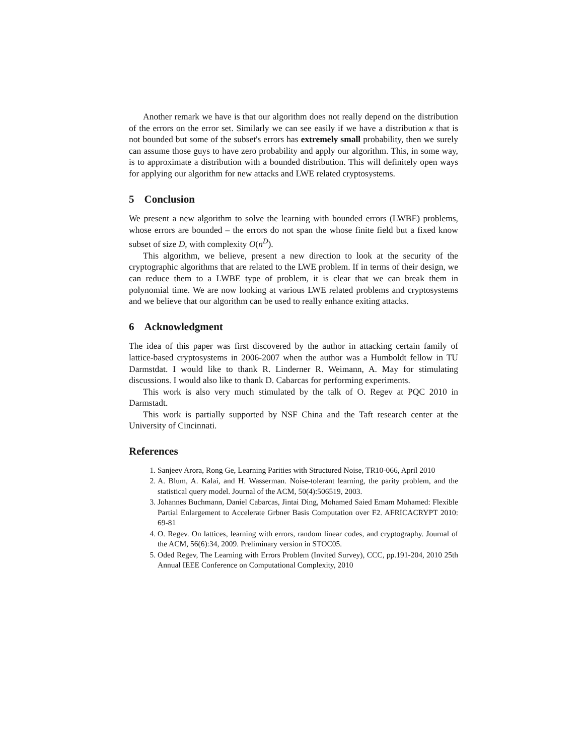Another remark we have is that our algorithm does not really depend on the distribution of the errors on the error set. Similarly we can see easily if we have a distribution κ that is not bounded but some of the subset's errors has extremely small probability, then we surely can assume those guys to have zero probability and apply our algorithm. This, in some way, is to approximate a distribution with a bounded distribution. This will definitely open ways for applying our algorithm for new attacks and LWE related cryptosystems.
5 Conclusion
We present a new algorithm to solve the learning with bounded errors (LWBE) problems, whose errors are bounded – the errors do not span the whose finite field but a fixed know subset of size D, with complexity O(n<sup>D</sup>).
This algorithm, we believe, present a new direction to look at the security of the cryptographic algorithms that are related to the LWE problem. If in terms of their design, we can reduce them to a LWBE type of problem, it is clear that we can break them in polynomial time. We are now looking at various LWE related problems and cryptosystems and we believe that our algorithm can be used to really enhance exiting attacks.
6 Acknowledgment
The idea of this paper was first discovered by the author in attacking certain family of lattice-based cryptosystems in 2006-2007 when the author was a Humboldt fellow in TU Darmstdat. I would like to thank R. Linderner R. Weimann, A. May for stimulating discussions. I would also like to thank D. Cabarcas for performing experiments.
This work is also very much stimulated by the talk of O. Regev at PQC 2010 in Darmstadt.
This work is partially supported by NSF China and the Taft research center at the University of Cincinnati.
References
1. Sanjeev Arora, Rong Ge, Learning Parities with Structured Noise, TR10-066, April 2010
2. A. Blum, A. Kalai, and H. Wasserman. Noise-tolerant learning, the parity problem, and the statistical query model. Journal of the ACM, 50(4):506519, 2003.
3. Johannes Buchmann, Daniel Cabarcas, Jintai Ding, Mohamed Saied Emam Mohamed: Flexible Partial Enlargement to Accelerate Grbner Basis Computation over F2. AFRICACRYPT 2010: 69-81
4. O. Regev. On lattices, learning with errors, random linear codes, and cryptography. Journal of the ACM, 56(6):34, 2009. Preliminary version in STOC05.
5. Oded Regev, The Learning with Errors Problem (Invited Survey), CCC, pp.191-204, 2010 25th Annual IEEE Conference on Computational Complexity, 2010